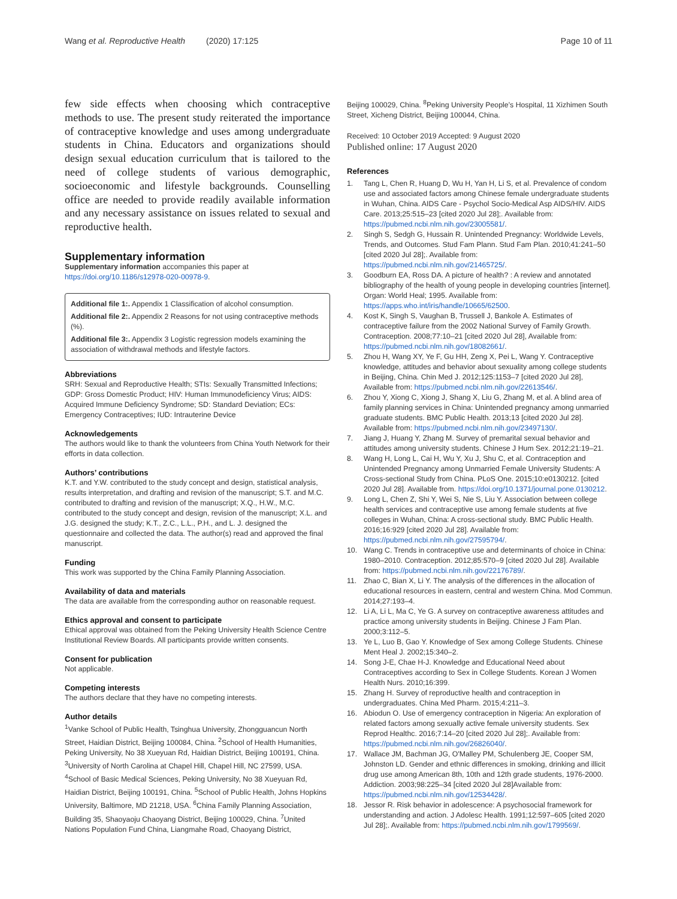Wang et al. Reproductive Health (2020) 17:125 Page 10 of 11
few side effects when choosing which contraceptive methods to use. The present study reiterated the importance of contraceptive knowledge and uses among undergraduate students in China. Educators and organizations should design sexual education curriculum that is tailored to the need of college students of various demographic, socioeconomic and lifestyle backgrounds. Counselling office are needed to provide readily available information and any necessary assistance on issues related to sexual and reproductive health.
Supplementary information
Supplementary information accompanies this paper at https://doi.org/10.1186/s12978-020-00978-9.
Additional file 1:. Appendix 1 Classification of alcohol consumption.
Additional file 2:. Appendix 2 Reasons for not using contraceptive methods (%).
Additional file 3:. Appendix 3 Logistic regression models examining the association of withdrawal methods and lifestyle factors.
Abbreviations
SRH: Sexual and Reproductive Health; STIs: Sexually Transmitted Infections; GDP: Gross Domestic Product; HIV: Human Immunodeficiency Virus; AIDS: Acquired Immune Deficiency Syndrome; SD: Standard Deviation; ECs: Emergency Contraceptives; IUD: Intrauterine Device
Acknowledgements
The authors would like to thank the volunteers from China Youth Network for their efforts in data collection.
Authors’ contributions
K.T. and Y.W. contributed to the study concept and design, statistical analysis, results interpretation, and drafting and revision of the manuscript; S.T. and M.C. contributed to drafting and revision of the manuscript; X.Q., H.W., M.C. contributed to the study concept and design, revision of the manuscript; X.L. and J.G. designed the study; K.T., Z.C., L.L., P.H., and L. J. designed the questionnaire and collected the data. The author(s) read and approved the final manuscript.
Funding
This work was supported by the China Family Planning Association.
Availability of data and materials
The data are available from the corresponding author on reasonable request.
Ethics approval and consent to participate
Ethical approval was obtained from the Peking University Health Science Centre Institutional Review Boards. All participants provide written consents.
Consent for publication
Not applicable.
Competing interests
The authors declare that they have no competing interests.
Author details
<sup>1</sup> Vanke School of Public Health, Tsinghua University, Zhongguancun North Street, Haidian District, Beijing 100084, China. <sup>2</sup>School of Health Humanities, Peking University, No 38 Xueyuan Rd, Haidian District, Beijing 100191, China. <sup>3</sup>University of North Carolina at Chapel Hill, Chapel Hill, NC 27599, USA. <sup>4</sup>School of Basic Medical Sciences, Peking University, No 38 Xueyuan Rd, Haidian District, Beijing 100191, China. <sup>5</sup>School of Public Health, Johns Hopkins University, Baltimore, MD 21218, USA. <sup>6</sup>China Family Planning Association, Building 35, Shaoyaoju Chaoyang District, Beijing 100029, China. <sup>7</sup>United Nations Population Fund China, Liangmahe Road, Chaoyang District,
Beijing 100029, China. <sup>8</sup>Peking University People’s Hospital, 11 Xizhimen South Street, Xicheng District, Beijing 100044, China.
Received: 10 October 2019 Accepted: 9 August 2020
Published online: 17 August 2020
References
1. Tang L, Chen R, Huang D, Wu H, Yan H, Li S, et al. Prevalence of condom use and associated factors among Chinese female undergraduate students in Wuhan, China. AIDS Care - Psychol Socio-Medical Asp AIDS/HIV. AIDS Care. 2013;25:515–23 [cited 2020 Jul 28];. Available from: https://pubmed.ncbi.nlm.nih.gov/23005581/.
2. Singh S, Sedgh G, Hussain R. Unintended Pregnancy: Worldwide Levels, Trends, and Outcomes. Stud Fam Plann. Stud Fam Plan. 2010;41:241–50 [cited 2020 Jul 28];. Available from: https://pubmed.ncbi.nlm.nih.gov/21465725/.
3. Goodburn EA, Ross DA. A picture of health? : A review and annotated bibliography of the health of young people in developing countries [internet]. Organ: World Heal; 1995. Available from: https://apps.who.int/iris/handle/10665/62500.
4. Kost K, Singh S, Vaughan B, Trussell J, Bankole A. Estimates of contraceptive failure from the 2002 National Survey of Family Growth. Contraception. 2008;77:10–21 [cited 2020 Jul 28], Available from: https://pubmed.ncbi.nlm.nih.gov/18082661/.
5. Zhou H, Wang XY, Ye F, Gu HH, Zeng X, Pei L, Wang Y. Contraceptive knowledge, attitudes and behavior about sexuality among college students in Beijing, China. Chin Med J. 2012;125:1153–7 [cited 2020 Jul 28], Available from: https://pubmed.ncbi.nlm.nih.gov/22613546/.
6. Zhou Y, Xiong C, Xiong J, Shang X, Liu G, Zhang M, et al. A blind area of family planning services in China: Unintended pregnancy among unmarried graduate students. BMC Public Health. 2013;13 [cited 2020 Jul 28]. Available from: https://pubmed.ncbi.nlm.nih.gov/23497130/.
7. Jiang J, Huang Y, Zhang M. Survey of premarital sexual behavior and attitudes among university students. Chinese J Hum Sex. 2012;21:19–21.
8. Wang H, Long L, Cai H, Wu Y, Xu J, Shu C, et al. Contraception and Unintended Pregnancy among Unmarried Female University Students: A Cross-sectional Study from China. PLoS One. 2015;10:e0130212. [cited 2020 Jul 28]. Available from. https://doi.org/10.1371/journal.pone.0130212.
9. Long L, Chen Z, Shi Y, Wei S, Nie S, Liu Y. Association between college health services and contraceptive use among female students at five colleges in Wuhan, China: A cross-sectional study. BMC Public Health. 2016;16:929 [cited 2020 Jul 28]. Available from: https://pubmed.ncbi.nlm.nih.gov/27595794/.
10. Wang C. Trends in contraceptive use and determinants of choice in China: 1980–2010. Contraception. 2012;85:570–9 [cited 2020 Jul 28]. Available from: https://pubmed.ncbi.nlm.nih.gov/22176789/.
11. Zhao C, Bian X, Li Y. The analysis of the differences in the allocation of educational resources in eastern, central and western China. Mod Commun. 2014;27:193–4.
12. Li A, Li L, Ma C, Ye G. A survey on contraceptive awareness attitudes and practice among university students in Beijing. Chinese J Fam Plan. 2000;3:112–5.
13. Ye L, Luo B, Gao Y. Knowledge of Sex among College Students. Chinese Ment Heal J. 2002;15:340–2.
14. Song J-E, Chae H-J. Knowledge and Educational Need about Contraceptives according to Sex in College Students. Korean J Women Health Nurs. 2010;16:399.
15. Zhang H. Survey of reproductive health and contraception in undergraduates. China Med Pharm. 2015;4:211–3.
16. Abiodun O. Use of emergency contraception in Nigeria: An exploration of related factors among sexually active female university students. Sex Reprod Healthc. 2016;7:14–20 [cited 2020 Jul 28];. Available from: https://pubmed.ncbi.nlm.nih.gov/26826040/.
17. Wallace JM, Bachman JG, O'Malley PM, Schulenberg JE, Cooper SM, Johnston LD. Gender and ethnic differences in smoking, drinking and illicit drug use among American 8th, 10th and 12th grade students, 1976-2000. Addiction. 2003;98:225–34 [cited 2020 Jul 28]Available from: https://pubmed.ncbi.nlm.nih.gov/12534428/.
18. Jessor R. Risk behavior in adolescence: A psychosocial framework for understanding and action. J Adolesc Health. 1991;12:597–605 [cited 2020 Jul 28];. Available from: https://pubmed.ncbi.nlm.nih.gov/1799569/.